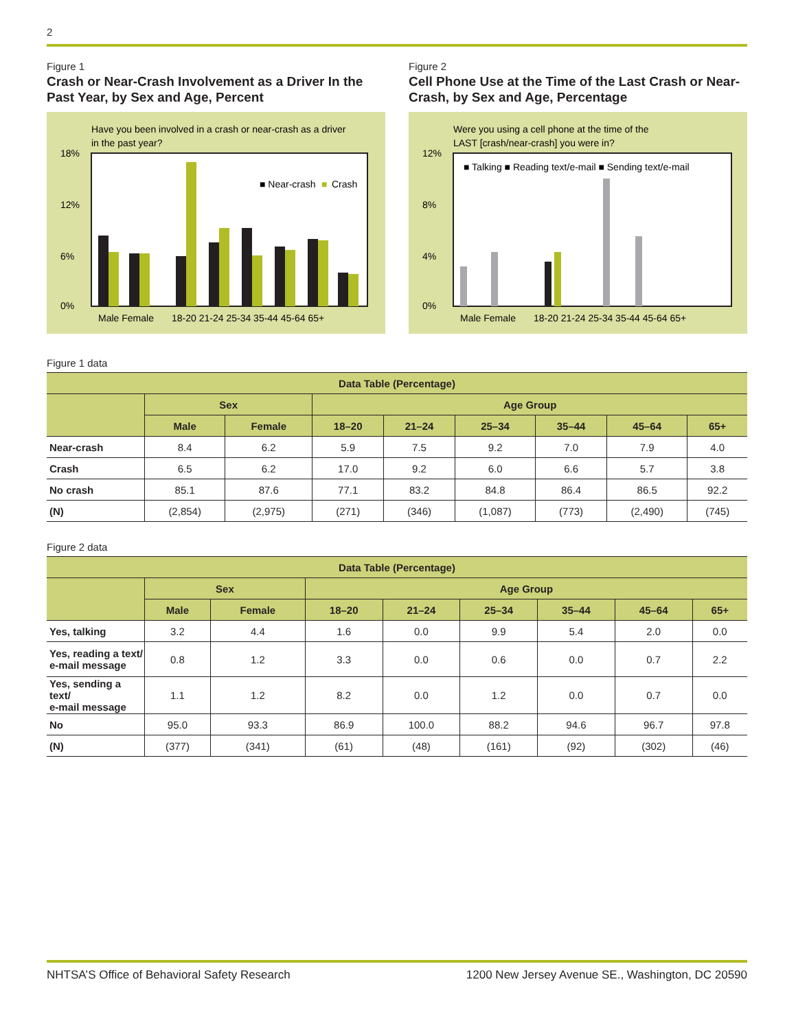2
Figure 1
Crash or Near-Crash Involvement as a Driver In the Past Year, by Sex and Age, Percent
Have you been involved in a crash or near-crash as a driver
in the past year?
18%
12%
6%
0%
■ Near-crash
■
Crash
Male Female
18-20 21-24 25-34 35-44 45-64 65+
Figure 2
Cell Phone Use at the Time of the Last Crash or Near-Crash, by Sex and Age, Percentage
Were you using a cell phone at the time of the
LAST [crash/near-crash] you were in?
12%
8%
4%
0%
■ Talking ■ Reading text/e-mail ■ Sending text/e-mail
Male Female
18-20 21-24 25-34 35-44 45-64 65+
Figure 1 data
| Data Table (Percentage) | | | | | | | | |
| --- | --- | --- | --- | --- | --- | --- | --- | --- |
| | Sex | | Age Group | | | | | |
| | Male | Female | 18–20 | 21–24 | 25–34 | 35–44 | 45–64 | 65+ |
| Near-crash | 8.4 | 6.2 | 5.9 | 7.5 | 9.2 | 7.0 | 7.9 | 4.0 |
| Crash | 6.5 | 6.2 | 17.0 | 9.2 | 6.0 | 6.6 | 5.7 | 3.8 |
| No crash | 85.1 | 87.6 | 77.1 | 83.2 | 84.8 | 86.4 | 86.5 | 92.2 |
| (N) | (2,854) | (2,975) | (271) | (346) | (1,087) | (773) | (2,490) | (745) |
Figure 2 data
| Data Table (Percentage) | | | | | | | | |
| --- | --- | --- | --- | --- | --- | --- | --- | --- |
| | Sex | | Age Group | | | | | |
| | Male | Female | 18–20 | 21–24 | 25–34 | 35–44 | 45–64 | 65+ |
| Yes, talking | 3.2 | 4.4 | 1.6 | 0.0 | 9.9 | 5.4 | 2.0 | 0.0 |
| Yes, reading a text/ e-mail message | 0.8 | 1.2 | 3.3 | 0.0 | 0.6 | 0.0 | 0.7 | 2.2 |
| Yes, sending a text/ e-mail message | 1.1 | 1.2 | 8.2 | 0.0 | 1.2 | 0.0 | 0.7 | 0.0 |
| No | 95.0 | 93.3 | 86.9 | 100.0 | 88.2 | 94.6 | 96.7 | 97.8 |
| (N) | (377) | (341) | (61) | (48) | (161) | (92) | (302) | (46) |
NHTSA’S Office of Behavioral Safety Research 1200 New Jersey Avenue SE., Washington, DC 20590